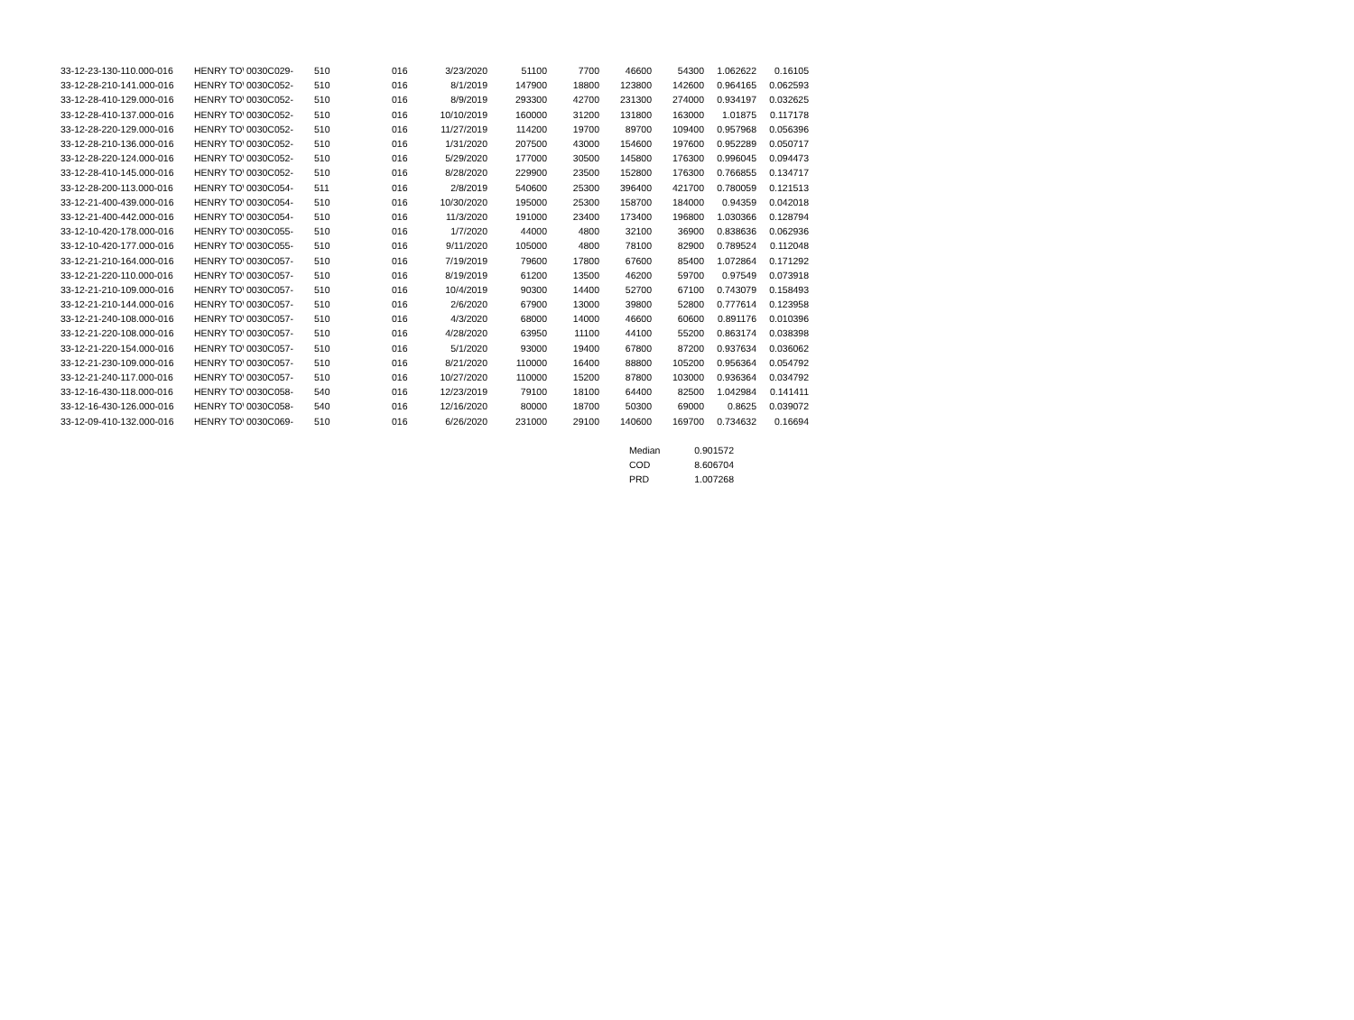| 33-12-23-130-110.000-016 | HENRY TO\ | 0030C029- | 510 | 016 | 3/23/2020 | 51100 | 7700 | 46600 | 54300 | 1.062622 | 0.16105 |
| 33-12-28-210-141.000-016 | HENRY TO\ | 0030C052- | 510 | 016 | 8/1/2019 | 147900 | 18800 | 123800 | 142600 | 0.964165 | 0.062593 |
| 33-12-28-410-129.000-016 | HENRY TO\ | 0030C052- | 510 | 016 | 8/9/2019 | 293300 | 42700 | 231300 | 274000 | 0.934197 | 0.032625 |
| 33-12-28-410-137.000-016 | HENRY TO\ | 0030C052- | 510 | 016 | 10/10/2019 | 160000 | 31200 | 131800 | 163000 | 1.01875 | 0.117178 |
| 33-12-28-220-129.000-016 | HENRY TO\ | 0030C052- | 510 | 016 | 11/27/2019 | 114200 | 19700 | 89700 | 109400 | 0.957968 | 0.056396 |
| 33-12-28-210-136.000-016 | HENRY TO\ | 0030C052- | 510 | 016 | 1/31/2020 | 207500 | 43000 | 154600 | 197600 | 0.952289 | 0.050717 |
| 33-12-28-220-124.000-016 | HENRY TO\ | 0030C052- | 510 | 016 | 5/29/2020 | 177000 | 30500 | 145800 | 176300 | 0.996045 | 0.094473 |
| 33-12-28-410-145.000-016 | HENRY TO\ | 0030C052- | 510 | 016 | 8/28/2020 | 229900 | 23500 | 152800 | 176300 | 0.766855 | 0.134717 |
| 33-12-28-200-113.000-016 | HENRY TO\ | 0030C054- | 511 | 016 | 2/8/2019 | 540600 | 25300 | 396400 | 421700 | 0.780059 | 0.121513 |
| 33-12-21-400-439.000-016 | HENRY TO\ | 0030C054- | 510 | 016 | 10/30/2020 | 195000 | 25300 | 158700 | 184000 | 0.94359 | 0.042018 |
| 33-12-21-400-442.000-016 | HENRY TO\ | 0030C054- | 510 | 016 | 11/3/2020 | 191000 | 23400 | 173400 | 196800 | 1.030366 | 0.128794 |
| 33-12-10-420-178.000-016 | HENRY TO\ | 0030C055- | 510 | 016 | 1/7/2020 | 44000 | 4800 | 32100 | 36900 | 0.838636 | 0.062936 |
| 33-12-10-420-177.000-016 | HENRY TO\ | 0030C055- | 510 | 016 | 9/11/2020 | 105000 | 4800 | 78100 | 82900 | 0.789524 | 0.112048 |
| 33-12-21-210-164.000-016 | HENRY TO\ | 0030C057- | 510 | 016 | 7/19/2019 | 79600 | 17800 | 67600 | 85400 | 1.072864 | 0.171292 |
| 33-12-21-220-110.000-016 | HENRY TO\ | 0030C057- | 510 | 016 | 8/19/2019 | 61200 | 13500 | 46200 | 59700 | 0.97549 | 0.073918 |
| 33-12-21-210-109.000-016 | HENRY TO\ | 0030C057- | 510 | 016 | 10/4/2019 | 90300 | 14400 | 52700 | 67100 | 0.743079 | 0.158493 |
| 33-12-21-210-144.000-016 | HENRY TO\ | 0030C057- | 510 | 016 | 2/6/2020 | 67900 | 13000 | 39800 | 52800 | 0.777614 | 0.123958 |
| 33-12-21-240-108.000-016 | HENRY TO\ | 0030C057- | 510 | 016 | 4/3/2020 | 68000 | 14000 | 46600 | 60600 | 0.891176 | 0.010396 |
| 33-12-21-220-108.000-016 | HENRY TO\ | 0030C057- | 510 | 016 | 4/28/2020 | 63950 | 11100 | 44100 | 55200 | 0.863174 | 0.038398 |
| 33-12-21-220-154.000-016 | HENRY TO\ | 0030C057- | 510 | 016 | 5/1/2020 | 93000 | 19400 | 67800 | 87200 | 0.937634 | 0.036062 |
| 33-12-21-230-109.000-016 | HENRY TO\ | 0030C057- | 510 | 016 | 8/21/2020 | 110000 | 16400 | 88800 | 105200 | 0.956364 | 0.054792 |
| 33-12-21-240-117.000-016 | HENRY TO\ | 0030C057- | 510 | 016 | 10/27/2020 | 110000 | 15200 | 87800 | 103000 | 0.936364 | 0.034792 |
| 33-12-16-430-118.000-016 | HENRY TO\ | 0030C058- | 540 | 016 | 12/23/2019 | 79100 | 18100 | 64400 | 82500 | 1.042984 | 0.141411 |
| 33-12-16-430-126.000-016 | HENRY TO\ | 0030C058- | 540 | 016 | 12/16/2020 | 80000 | 18700 | 50300 | 69000 | 0.8625 | 0.039072 |
| 33-12-09-410-132.000-016 | HENRY TO\ | 0030C069- | 510 | 016 | 6/26/2020 | 231000 | 29100 | 140600 | 169700 | 0.734632 | 0.16694 |
| Median | 0.901572 |
| COD | 8.606704 |
| PRD | 1.007268 |